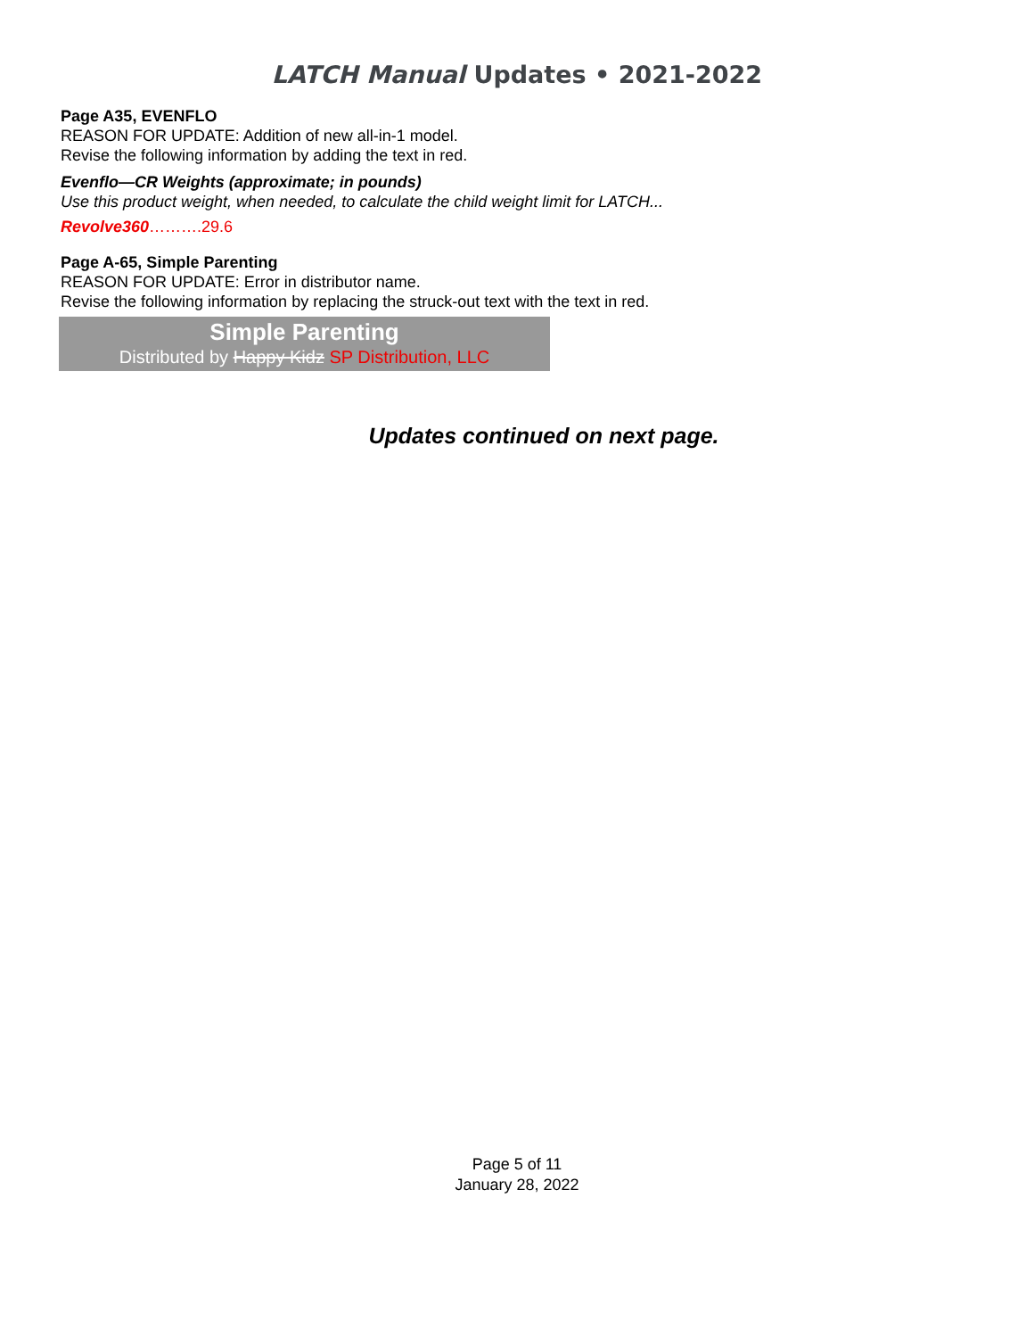LATCH Manual Updates • 2021-2022
Page A35, EVENFLO
REASON FOR UPDATE: Addition of new all-in-1 model.
Revise the following information by adding the text in red.
Evenflo—CR Weights (approximate; in pounds)
Use this product weight, when needed, to calculate the child weight limit for LATCH...
Revolve360……….29.6
Page A-65, Simple Parenting
REASON FOR UPDATE: Error in distributor name.
Revise the following information by replacing the struck-out text with the text in red.
Simple Parenting
Distributed by Happy Kidz SP Distribution, LLC
Updates continued on next page.
Page 5 of 11
January 28, 2022